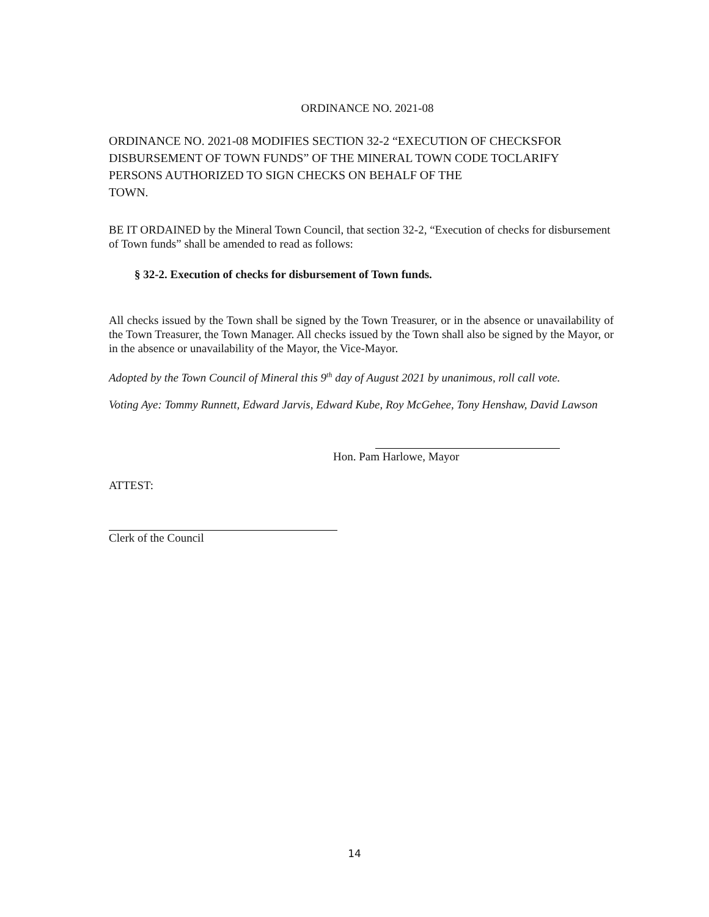ORDINANCE NO. 2021-08
ORDINANCE NO. 2021-08 MODIFIES SECTION 32-2 “EXECUTION OF CHECKSFOR DISBURSEMENT OF TOWN FUNDS” OF THE MINERAL TOWN CODE TOCLARIFY PERSONS AUTHORIZED TO SIGN CHECKS ON BEHALF OF THE
TOWN.
BE IT ORDAINED by the Mineral Town Council, that section 32-2, “Execution of checks for disbursement of Town funds” shall be amended to read as follows:
§ 32-2. Execution of checks for disbursement of Town funds.
All checks issued by the Town shall be signed by the Town Treasurer, or in the absence or unavailability of the Town Treasurer, the Town Manager. All checks issued by the Town shall also be signed by the Mayor, or in the absence or unavailability of the Mayor, the Vice-Mayor.
Adopted by the Town Council of Mineral this 9<sup>th</sup> day of August 2021 by unanimous, roll call vote.
Voting Aye: Tommy Runnett, Edward Jarvis, Edward Kube, Roy McGehee, Tony Henshaw, David Lawson
Hon. Pam Harlowe, Mayor
ATTEST:
Clerk of the Council
14